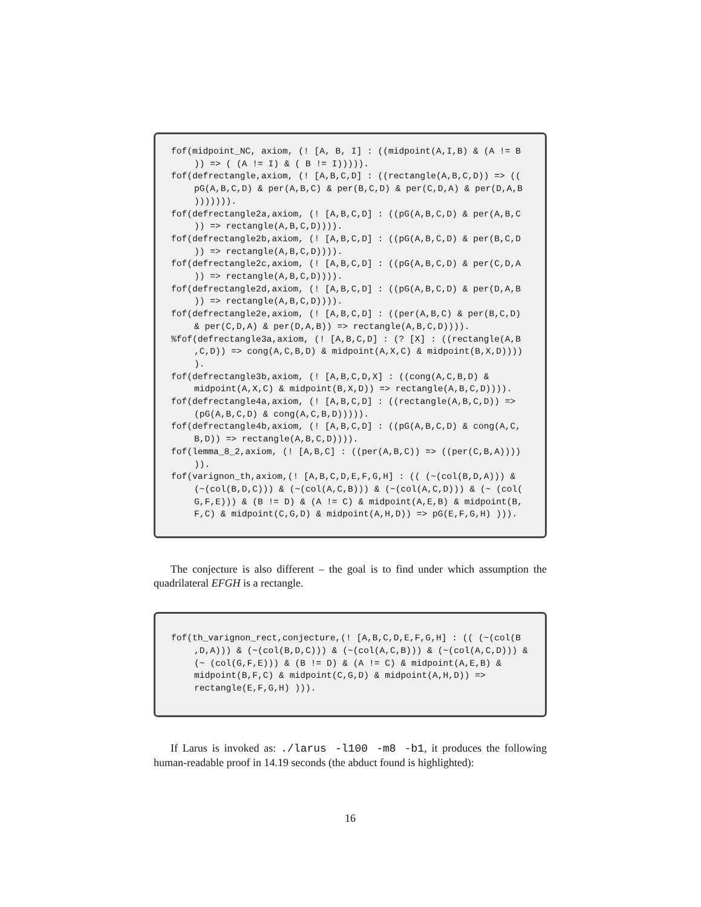fof(midpoint_NC, axiom, (! [A, B, I] : ((midpoint(A,I,B) & (A != B )) => ( (A != I) & ( B != I))))).
fof(defrectangle,axiom, (! [A,B,C,D] : ((rectangle(A,B,C,D)) => (( pG(A,B,C,D) & per(A,B,C) & per(B,C,D) & per(C,D,A) & per(D,A,B ))))))).
fof(defrectangle2a,axiom, (! [A,B,C,D] : ((pG(A,B,C,D) & per(A,B,C )) => rectangle(A,B,C,D)))).
fof(defrectangle2b,axiom, (! [A,B,C,D] : ((pG(A,B,C,D) & per(B,C,D )) => rectangle(A,B,C,D)))).
fof(defrectangle2c,axiom, (! [A,B,C,D] : ((pG(A,B,C,D) & per(C,D,A )) => rectangle(A,B,C,D)))).
fof(defrectangle2d,axiom, (! [A,B,C,D] : ((pG(A,B,C,D) & per(D,A,B )) => rectangle(A,B,C,D)))).
fof(defrectangle2e,axiom, (! [A,B,C,D] : ((per(A,B,C) & per(B,C,D) & per(C,D,A) & per(D,A,B)) => rectangle(A,B,C,D)))).
%fof(defrectangle3a,axiom, (! [A,B,C,D] : (? [X] : ((rectangle(A,B ,C,D)) => cong(A,C,B,D) & midpoint(A,X,C) & midpoint(B,X,D)))) ).
fof(defrectangle3b,axiom, (! [A,B,C,D,X] : ((cong(A,C,B,D) & midpoint(A,X,C) & midpoint(B,X,D)) => rectangle(A,B,C,D)))).
fof(defrectangle4a,axiom, (! [A,B,C,D] : ((rectangle(A,B,C,D)) => (pG(A,B,C,D) & cong(A,C,B,D))))).
fof(defrectangle4b,axiom, (! [A,B,C,D] : ((pG(A,B,C,D) & cong(A,C, B,D)) => rectangle(A,B,C,D)))).
fof(lemma_8_2,axiom, (! [A,B,C] : ((per(A,B,C)) => ((per(C,B,A)))) )).
fof(varignon_th,axiom,(! [A,B,C,D,E,F,G,H] : (( (~(col(B,D,A))) & (~(col(B,D,C))) & (~(col(A,C,B))) & (~(col(A,C,D))) & (~ (col( G,F,E))) & (B != D) & (A != C) & midpoint(A,E,B) & midpoint(B, F,C) & midpoint(C,G,D) & midpoint(A,H,D)) => pG(E,F,G,H) ))).
The conjecture is also different – the goal is to find under which assumption the quadrilateral EFGH is a rectangle.
fof(th_varignon_rect,conjecture,(! [A,B,C,D,E,F,G,H] : (( (~(col(B ,D,A))) & (~(col(B,D,C))) & (~(col(A,C,B))) & (~(col(A,C,D))) & (~ (col(G,F,E))) & (B != D) & (A != C) & midpoint(A,E,B) & midpoint(B,F,C) & midpoint(C,G,D) & midpoint(A,H,D)) => rectangle(E,F,G,H) ))).
If Larus is invoked as: ./larus -l100 -m8 -b1, it produces the following human-readable proof in 14.19 seconds (the abduct found is highlighted):
16